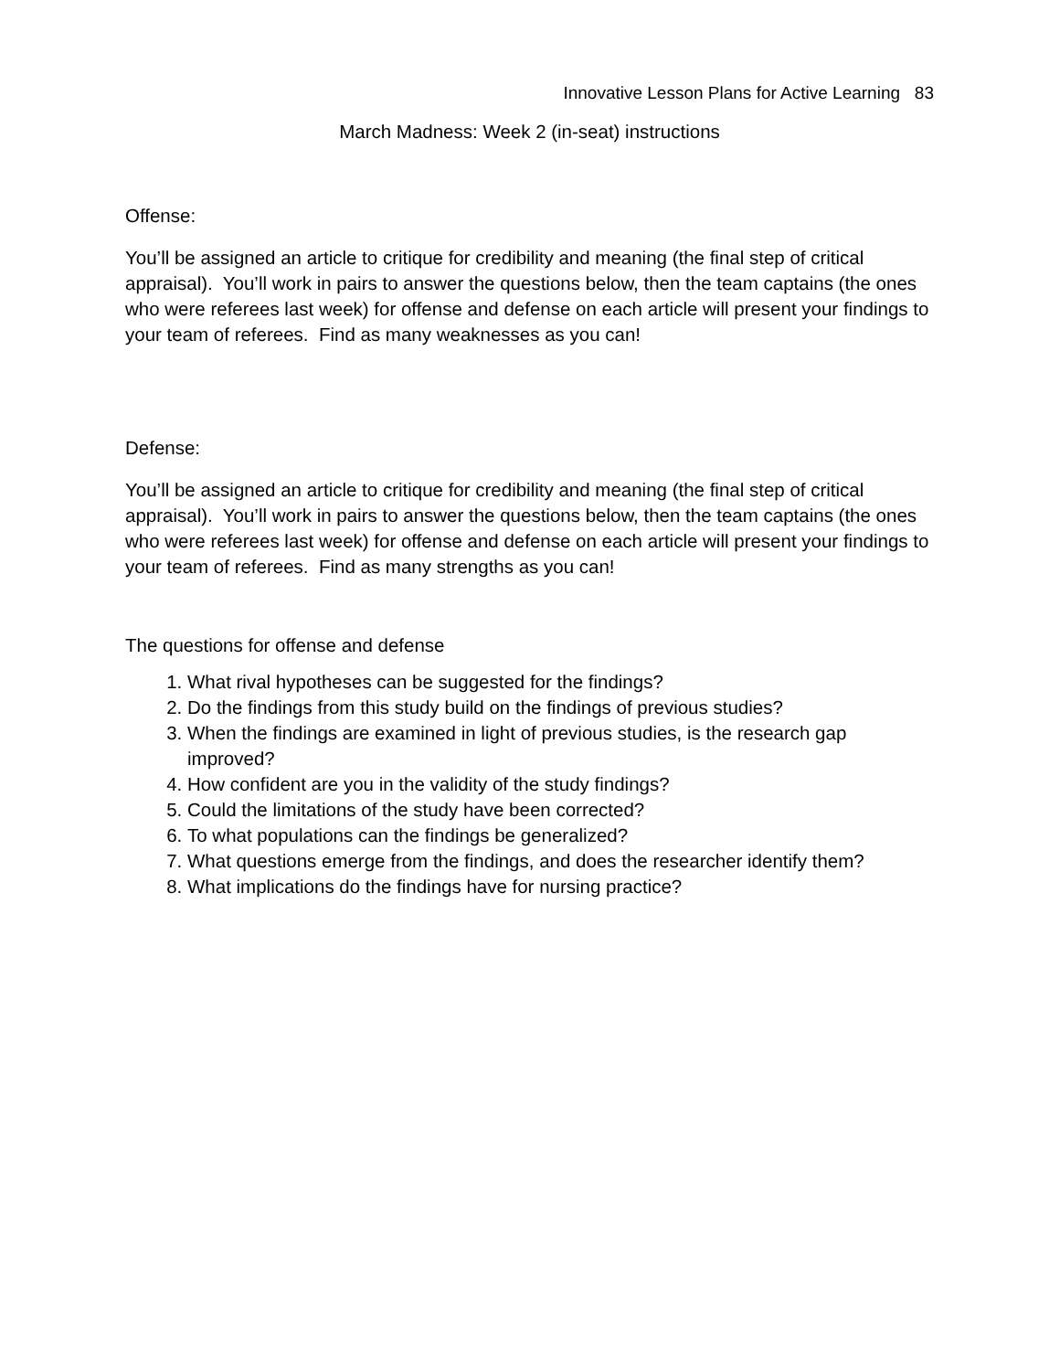Innovative Lesson Plans for Active Learning 83
March Madness: Week 2 (in-seat) instructions
Offense:
You’ll be assigned an article to critique for credibility and meaning (the final step of critical appraisal). You’ll work in pairs to answer the questions below, then the team captains (the ones who were referees last week) for offense and defense on each article will present your findings to your team of referees. Find as many weaknesses as you can!
Defense:
You’ll be assigned an article to critique for credibility and meaning (the final step of critical appraisal). You’ll work in pairs to answer the questions below, then the team captains (the ones who were referees last week) for offense and defense on each article will present your findings to your team of referees. Find as many strengths as you can!
The questions for offense and defense
1. What rival hypotheses can be suggested for the findings?
2. Do the findings from this study build on the findings of previous studies?
3. When the findings are examined in light of previous studies, is the research gap improved?
4. How confident are you in the validity of the study findings?
5. Could the limitations of the study have been corrected?
6. To what populations can the findings be generalized?
7. What questions emerge from the findings, and does the researcher identify them?
8. What implications do the findings have for nursing practice?